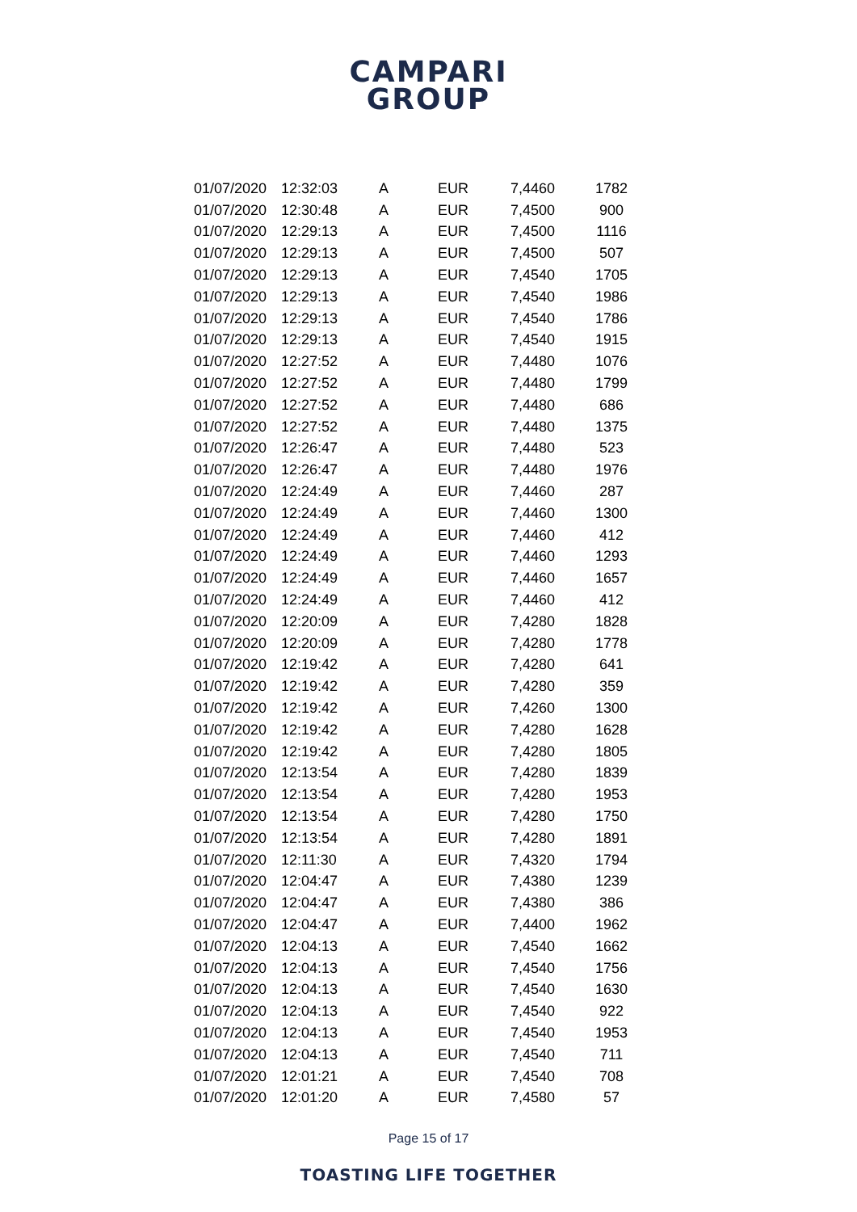CAMPARI
GROUP
| 01/07/2020 | 12:32:03 | A | EUR | 7,4460 | 1782 |
| 01/07/2020 | 12:30:48 | A | EUR | 7,4500 | 900 |
| 01/07/2020 | 12:29:13 | A | EUR | 7,4500 | 1116 |
| 01/07/2020 | 12:29:13 | A | EUR | 7,4500 | 507 |
| 01/07/2020 | 12:29:13 | A | EUR | 7,4540 | 1705 |
| 01/07/2020 | 12:29:13 | A | EUR | 7,4540 | 1986 |
| 01/07/2020 | 12:29:13 | A | EUR | 7,4540 | 1786 |
| 01/07/2020 | 12:29:13 | A | EUR | 7,4540 | 1915 |
| 01/07/2020 | 12:27:52 | A | EUR | 7,4480 | 1076 |
| 01/07/2020 | 12:27:52 | A | EUR | 7,4480 | 1799 |
| 01/07/2020 | 12:27:52 | A | EUR | 7,4480 | 686 |
| 01/07/2020 | 12:27:52 | A | EUR | 7,4480 | 1375 |
| 01/07/2020 | 12:26:47 | A | EUR | 7,4480 | 523 |
| 01/07/2020 | 12:26:47 | A | EUR | 7,4480 | 1976 |
| 01/07/2020 | 12:24:49 | A | EUR | 7,4460 | 287 |
| 01/07/2020 | 12:24:49 | A | EUR | 7,4460 | 1300 |
| 01/07/2020 | 12:24:49 | A | EUR | 7,4460 | 412 |
| 01/07/2020 | 12:24:49 | A | EUR | 7,4460 | 1293 |
| 01/07/2020 | 12:24:49 | A | EUR | 7,4460 | 1657 |
| 01/07/2020 | 12:24:49 | A | EUR | 7,4460 | 412 |
| 01/07/2020 | 12:20:09 | A | EUR | 7,4280 | 1828 |
| 01/07/2020 | 12:20:09 | A | EUR | 7,4280 | 1778 |
| 01/07/2020 | 12:19:42 | A | EUR | 7,4280 | 641 |
| 01/07/2020 | 12:19:42 | A | EUR | 7,4280 | 359 |
| 01/07/2020 | 12:19:42 | A | EUR | 7,4260 | 1300 |
| 01/07/2020 | 12:19:42 | A | EUR | 7,4280 | 1628 |
| 01/07/2020 | 12:19:42 | A | EUR | 7,4280 | 1805 |
| 01/07/2020 | 12:13:54 | A | EUR | 7,4280 | 1839 |
| 01/07/2020 | 12:13:54 | A | EUR | 7,4280 | 1953 |
| 01/07/2020 | 12:13:54 | A | EUR | 7,4280 | 1750 |
| 01/07/2020 | 12:13:54 | A | EUR | 7,4280 | 1891 |
| 01/07/2020 | 12:11:30 | A | EUR | 7,4320 | 1794 |
| 01/07/2020 | 12:04:47 | A | EUR | 7,4380 | 1239 |
| 01/07/2020 | 12:04:47 | A | EUR | 7,4380 | 386 |
| 01/07/2020 | 12:04:47 | A | EUR | 7,4400 | 1962 |
| 01/07/2020 | 12:04:13 | A | EUR | 7,4540 | 1662 |
| 01/07/2020 | 12:04:13 | A | EUR | 7,4540 | 1756 |
| 01/07/2020 | 12:04:13 | A | EUR | 7,4540 | 1630 |
| 01/07/2020 | 12:04:13 | A | EUR | 7,4540 | 922 |
| 01/07/2020 | 12:04:13 | A | EUR | 7,4540 | 1953 |
| 01/07/2020 | 12:04:13 | A | EUR | 7,4540 | 711 |
| 01/07/2020 | 12:01:21 | A | EUR | 7,4540 | 708 |
| 01/07/2020 | 12:01:20 | A | EUR | 7,4580 | 57 |
Page 15 of 17
TOASTING LIFE TOGETHER